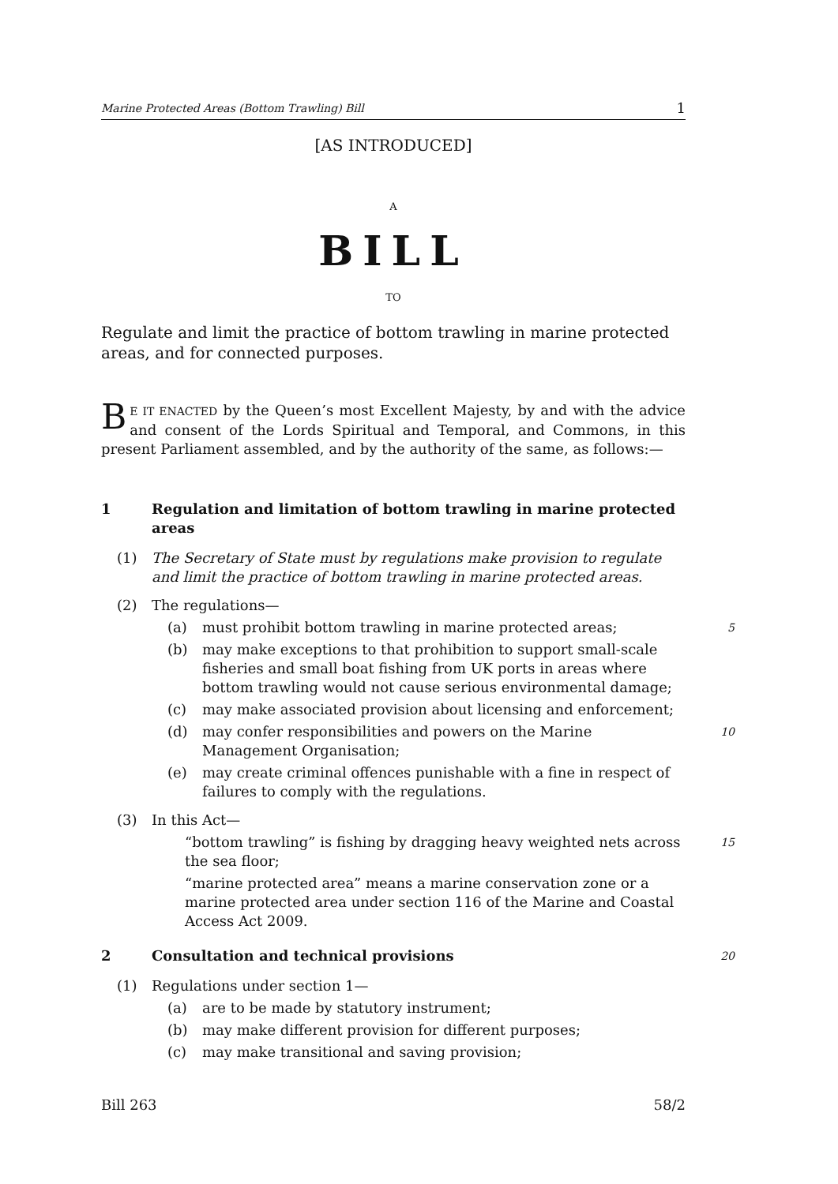Marine Protected Areas (Bottom Trawling) Bill 1
[AS INTRODUCED]
A
BILL
TO
Regulate and limit the practice of bottom trawling in marine protected areas, and for connected purposes.
BE IT ENACTED by the Queen’s most Excellent Majesty, by and with the advice and consent of the Lords Spiritual and Temporal, and Commons, in this present Parliament assembled, and by the authority of the same, as follows:—
1 Regulation and limitation of bottom trawling in marine protected areas
(1) The Secretary of State must by regulations make provision to regulate and limit the practice of bottom trawling in marine protected areas.
(2) The regulations—
(a) must prohibit bottom trawling in marine protected areas; 5
(b) may make exceptions to that prohibition to support small-scale fisheries and small boat fishing from UK ports in areas where bottom trawling would not cause serious environmental damage;
(c) may make associated provision about licensing and enforcement;
(d) may confer responsibilities and powers on the Marine Management Organisation; 10
(e) may create criminal offences punishable with a fine in respect of failures to comply with the regulations.
(3) In this Act—
“bottom trawling” is fishing by dragging heavy weighted nets across the sea floor; 15
“marine protected area” means a marine conservation zone or a marine protected area under section 116 of the Marine and Coastal Access Act 2009.
2 Consultation and technical provisions 20
(1) Regulations under section 1—
(a) are to be made by statutory instrument;
(b) may make different provision for different purposes;
(c) may make transitional and saving provision;
Bill 263 58/2